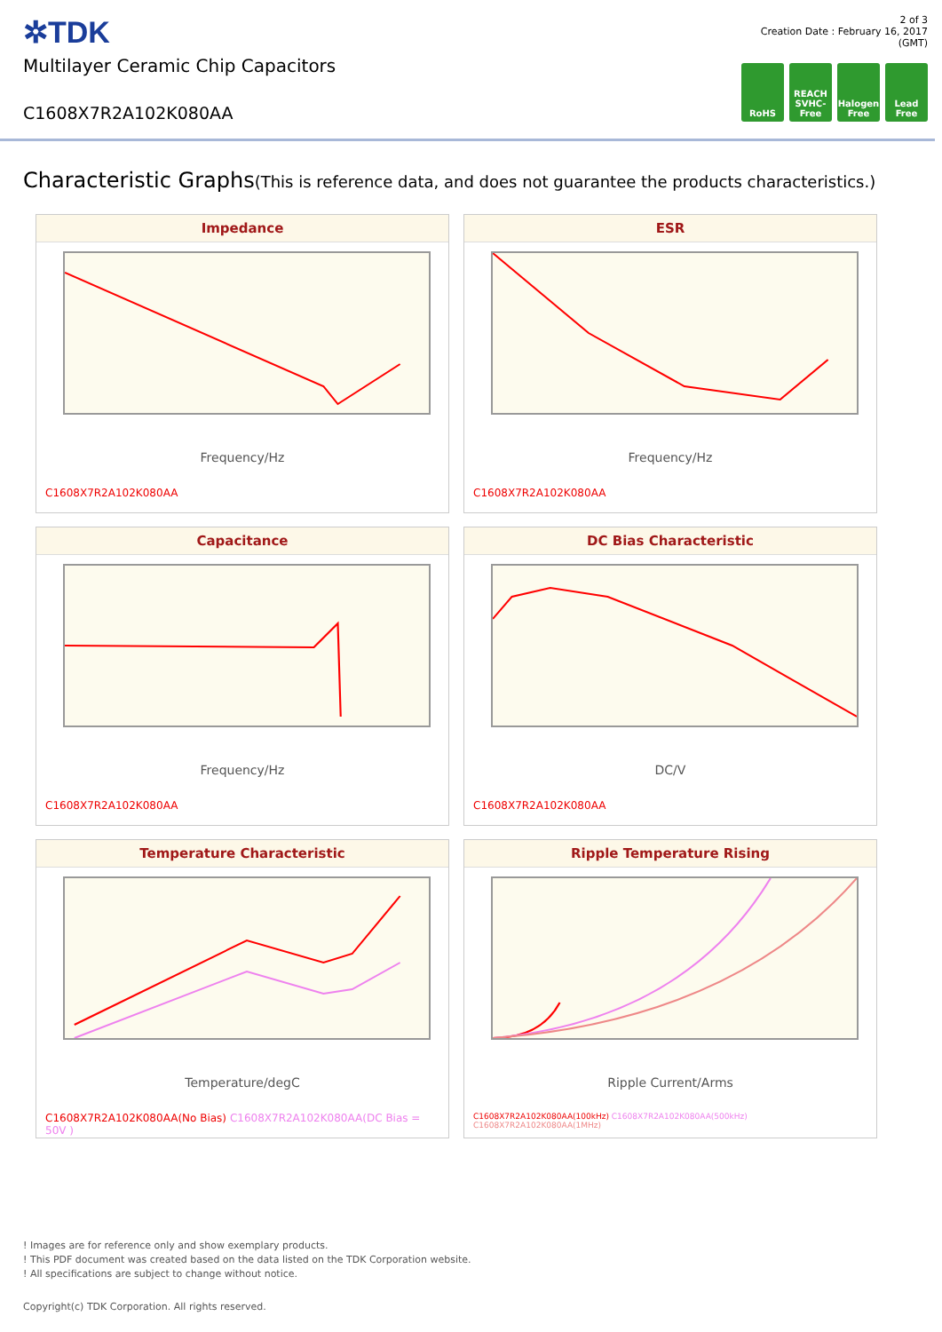✲TDK
Multilayer Ceramic Chip Capacitors
C1608X7R2A102K080AA
2 of 3
Creation Date : February 16, 2017
(GMT)
RoHS REACH SVHC-Free
Halogen Free
Lead Free
Characteristic Graphs(This is reference data, and does not guarantee the products characteristics.)
Impedance
Frequency/Hz
C1608X7R2A102K080AA
ESR
Frequency/Hz
C1608X7R2A102K080AA
Capacitance
Frequency/Hz
C1608X7R2A102K080AA
DC Bias Characteristic
DC/V
C1608X7R2A102K080AA
Temperature Characteristic
Temperature/degC
C1608X7R2A102K080AA(No Bias) C1608X7R2A102K080AA(DC Bias = 50V )
Ripple Temperature Rising
Ripple Current/Arms
C1608X7R2A102K080AA(100kHz) C1608X7R2A102K080AA(500kHz) C1608X7R2A102K080AA(1MHz)
! Images are for reference only and show exemplary products.
! This PDF document was created based on the data listed on the TDK Corporation website.
! All specifications are subject to change without notice.
Copyright(c) TDK Corporation. All rights reserved.